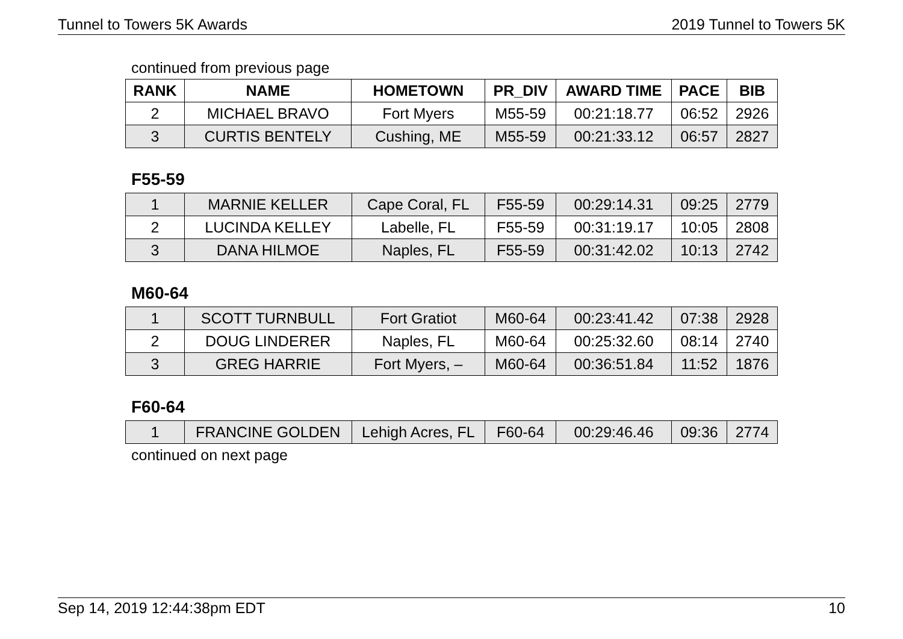Tunnel to Towers 5K Awards 2019 Tunnel to Towers 5K
continued from previous page
| RANK | NAME | HOMETOWN | PR_DIV | AWARD TIME | PACE | BIB |
| --- | --- | --- | --- | --- | --- | --- |
| 2 | MICHAEL BRAVO | Fort Myers | M55-59 | 00:21:18.77 | 06:52 | 2926 |
| 3 | CURTIS BENTELY | Cushing, ME | M55-59 | 00:21:33.12 | 06:57 | 2827 |
F55-59
| 1 | MARNIE KELLER | Cape Coral, FL | F55-59 | 00:29:14.31 | 09:25 | 2779 |
| 2 | LUCINDA KELLEY | Labelle, FL | F55-59 | 00:31:19.17 | 10:05 | 2808 |
| 3 | DANA HILMOE | Naples, FL | F55-59 | 00:31:42.02 | 10:13 | 2742 |
M60-64
| 1 | SCOTT TURNBULL | Fort Gratiot | M60-64 | 00:23:41.42 | 07:38 | 2928 |
| 2 | DOUG LINDERER | Naples, FL | M60-64 | 00:25:32.60 | 08:14 | 2740 |
| 3 | GREG HARRIE | Fort Myers, – | M60-64 | 00:36:51.84 | 11:52 | 1876 |
F60-64
| 1 | FRANCINE GOLDEN | Lehigh Acres, FL | F60-64 | 00:29:46.46 | 09:36 | 2774 |
continued on next page
Sep 14, 2019 12:44:38pm EDT 10